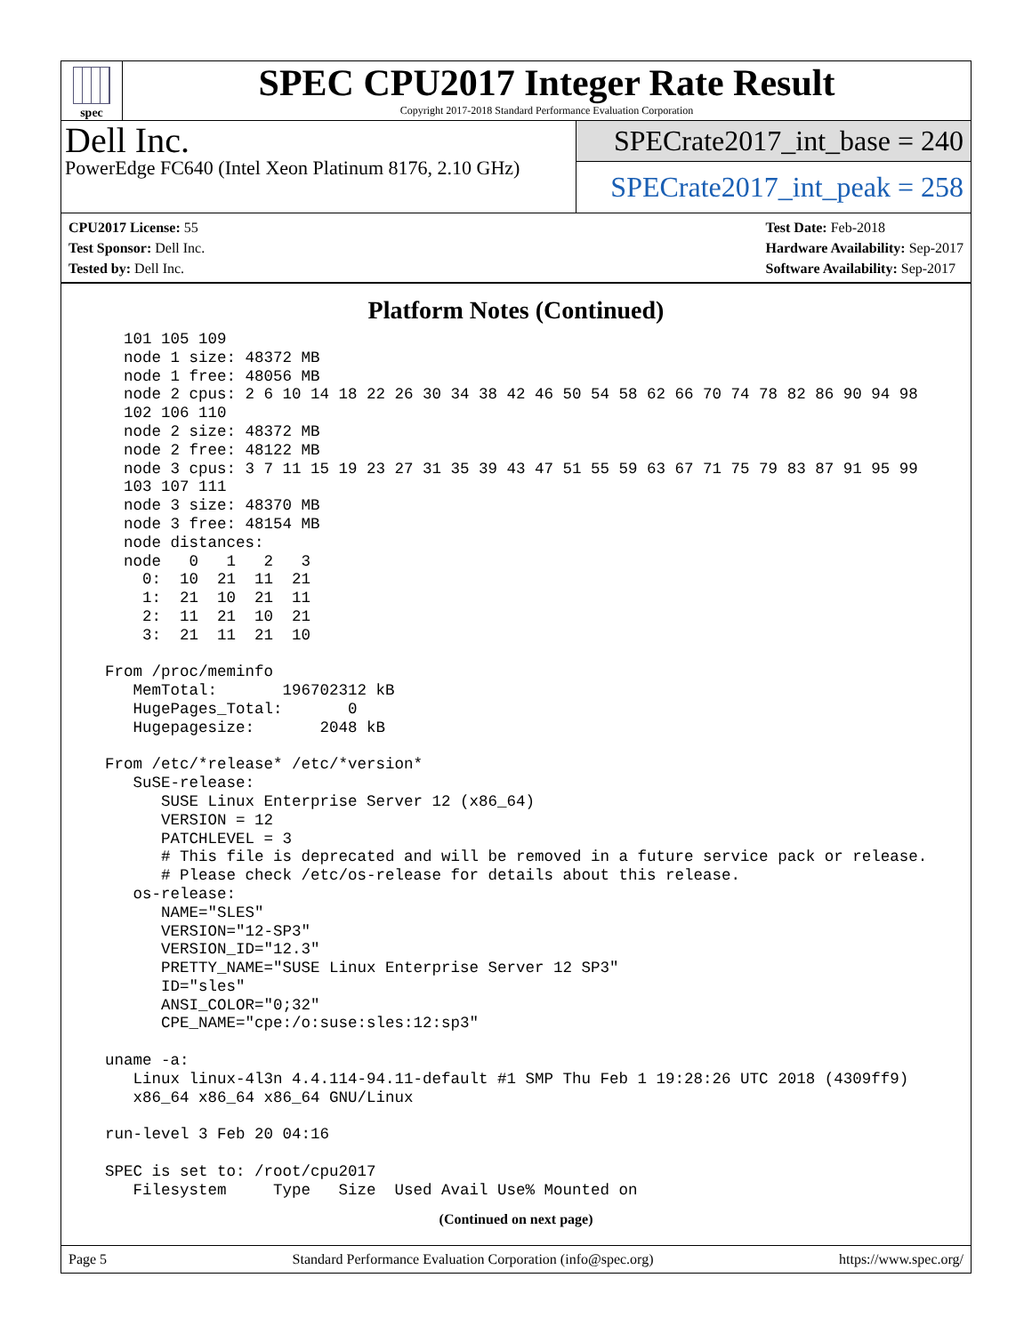spec
SPEC CPU2017 Integer Rate Result
Copyright 2017-2018 Standard Performance Evaluation Corporation
Dell Inc.
PowerEdge FC640 (Intel Xeon Platinum 8176, 2.10 GHz)
SPECrate2017_int_base = 240
SPECrate2017_int_peak = 258
CPU2017 License: 55
Test Sponsor: Dell Inc.
Tested by: Dell Inc.
Test Date: Feb-2018
Hardware Availability: Sep-2017
Software Availability: Sep-2017
Platform Notes (Continued)
    101 105 109
    node 1 size: 48372 MB
    node 1 free: 48056 MB
    node 2 cpus: 2 6 10 14 18 22 26 30 34 38 42 46 50 54 58 62 66 70 74 78 82 86 90 94 98
    102 106 110
    node 2 size: 48372 MB
    node 2 free: 48122 MB
    node 3 cpus: 3 7 11 15 19 23 27 31 35 39 43 47 51 55 59 63 67 71 75 79 83 87 91 95 99
    103 107 111
    node 3 size: 48370 MB
    node 3 free: 48154 MB
    node distances:
    node   0   1   2   3
      0:  10  21  11  21
      1:  21  10  21  11
      2:  11  21  10  21
      3:  21  11  21  10

  From /proc/meminfo
     MemTotal:       196702312 kB
     HugePages_Total:       0
     Hugepagesize:       2048 kB

  From /etc/*release* /etc/*version*
     SuSE-release:
        SUSE Linux Enterprise Server 12 (x86_64)
        VERSION = 12
        PATCHLEVEL = 3
        # This file is deprecated and will be removed in a future service pack or release.
        # Please check /etc/os-release for details about this release.
     os-release:
        NAME="SLES"
        VERSION="12-SP3"
        VERSION_ID="12.3"
        PRETTY_NAME="SUSE Linux Enterprise Server 12 SP3"
        ID="sles"
        ANSI_COLOR="0;32"
        CPE_NAME="cpe:/o:suse:sles:12:sp3"

  uname -a:
     Linux linux-4l3n 4.4.114-94.11-default #1 SMP Thu Feb 1 19:28:26 UTC 2018 (4309ff9)
     x86_64 x86_64 x86_64 GNU/Linux

  run-level 3 Feb 20 04:16

  SPEC is set to: /root/cpu2017
     Filesystem     Type   Size  Used Avail Use% Mounted on
(Continued on next page)
Page 5 Standard Performance Evaluation Corporation (info@spec.org) https://www.spec.org/